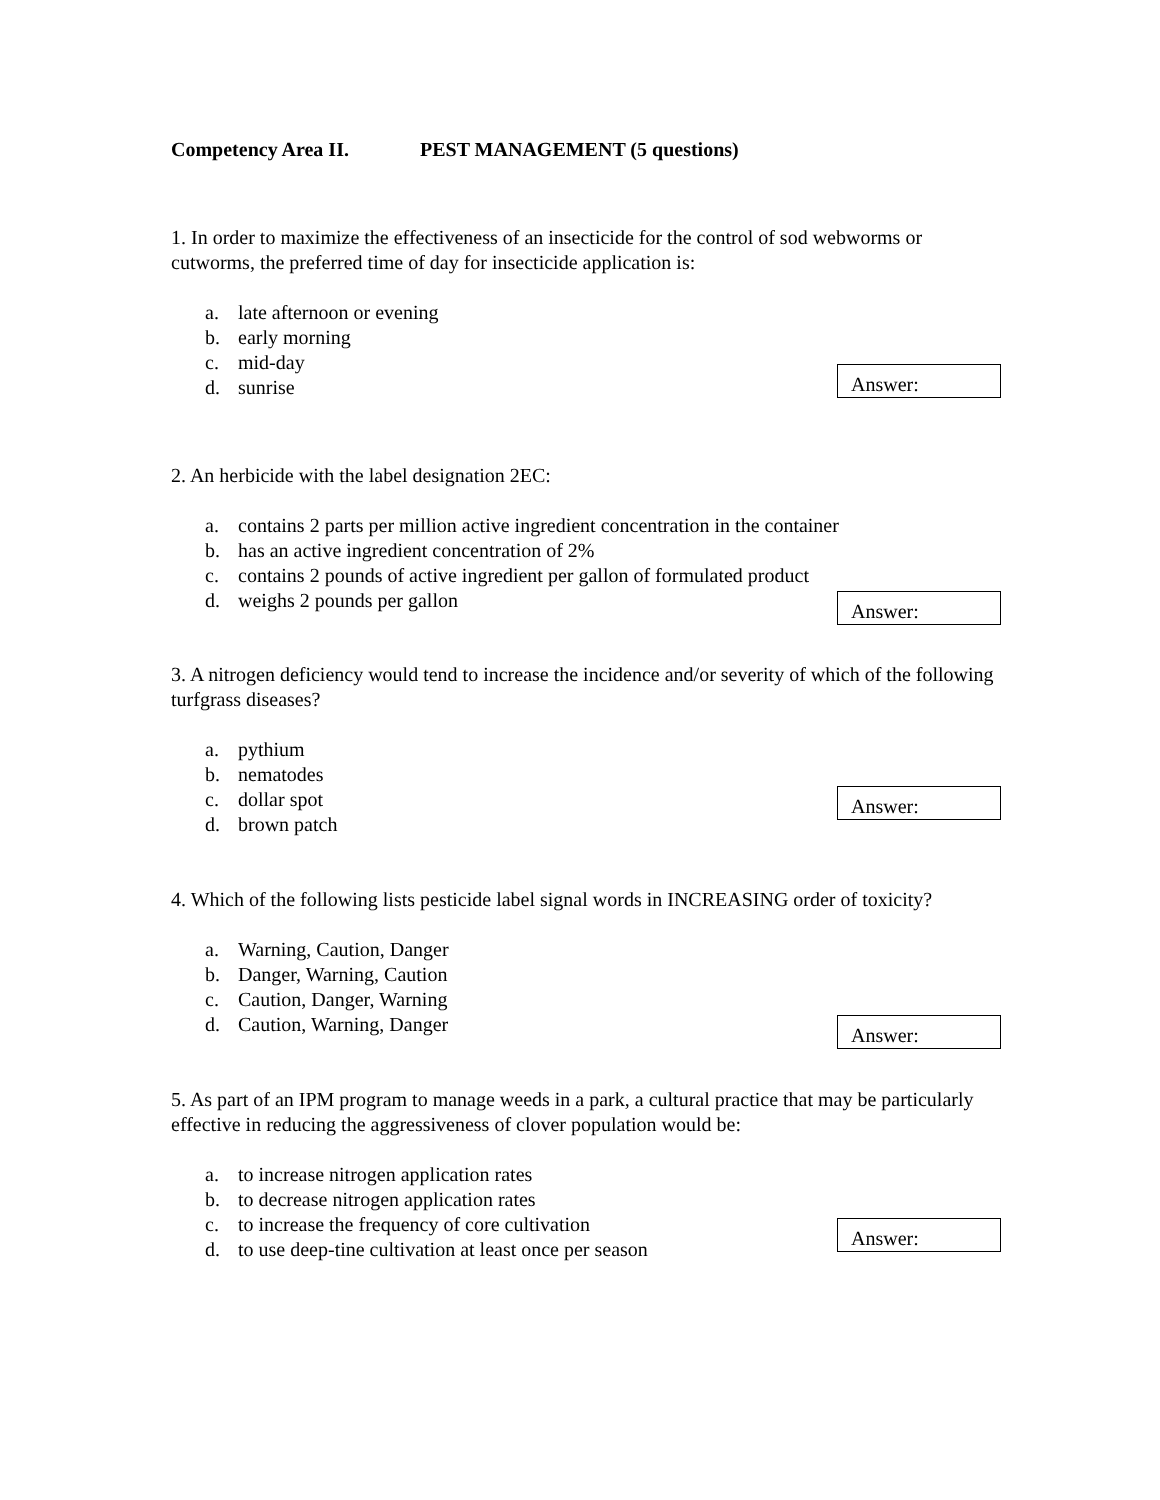Competency Area II. PEST MANAGEMENT (5 questions)
1. In order to maximize the effectiveness of an insecticide for the control of sod webworms or cutworms, the preferred time of day for insecticide application is:
a. late afternoon or evening
b. early morning
c. mid-day
d. sunrise
Answer:
2. An herbicide with the label designation 2EC:
a. contains 2 parts per million active ingredient concentration in the container
b. has an active ingredient concentration of 2%
c. contains 2 pounds of active ingredient per gallon of formulated product
d. weighs 2 pounds per gallon
Answer:
3. A nitrogen deficiency would tend to increase the incidence and/or severity of which of the following turfgrass diseases?
a. pythium
b. nematodes
c. dollar spot
d. brown patch
Answer:
4. Which of the following lists pesticide label signal words in INCREASING order of toxicity?
a. Warning, Caution, Danger
b. Danger, Warning, Caution
c. Caution, Danger, Warning
d. Caution, Warning, Danger
Answer:
5. As part of an IPM program to manage weeds in a park, a cultural practice that may be particularly effective in reducing the aggressiveness of clover population would be:
a. to increase nitrogen application rates
b. to decrease nitrogen application rates
c. to increase the frequency of core cultivation
d. to use deep-tine cultivation at least once per season
Answer: